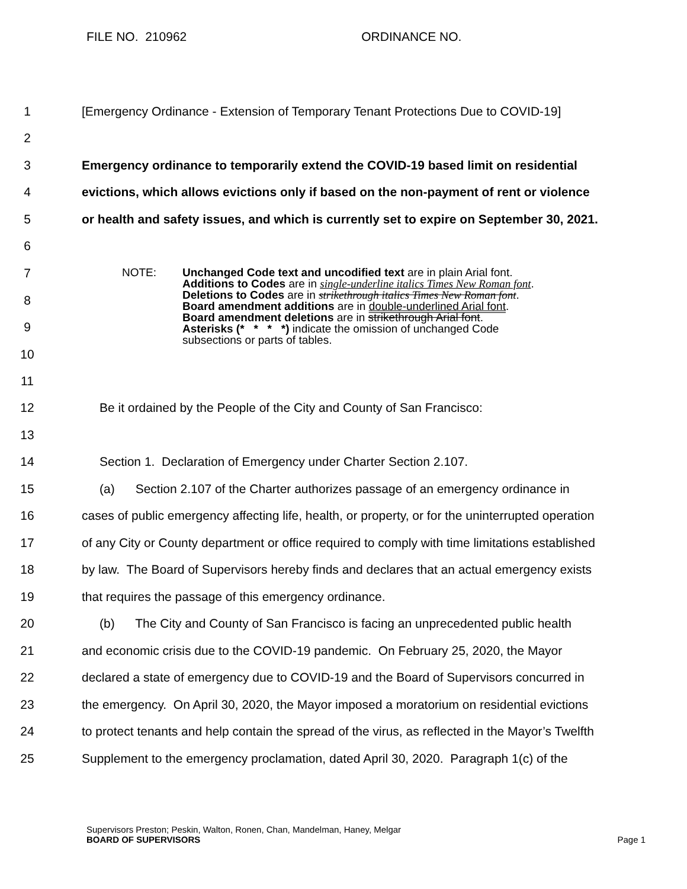FILE NO. 210962 ORDINANCE NO.
1
[Emergency Ordinance - Extension of Temporary Tenant Protections Due to COVID-19]
2
3
Emergency ordinance to temporarily extend the COVID-19 based limit on residential
4
evictions, which allows evictions only if based on the non-payment of rent or violence
5
or health and safety issues, and which is currently set to expire on September 30, 2021.
6
7
8
9
10
NOTE: Unchanged Code text and uncodified text are in plain Arial font.
Additions to Codes are in single-underline italics Times New Roman font.
Deletions to Codes are in strikethrough italics Times New Roman font.
Board amendment additions are in double-underlined Arial font.
Board amendment deletions are in strikethrough Arial font.
Asterisks (* * * *) indicate the omission of unchanged Code
subsections or parts of tables.
11
12
Be it ordained by the People of the City and County of San Francisco:
13
14
Section 1. Declaration of Emergency under Charter Section 2.107.
15
(a) Section 2.107 of the Charter authorizes passage of an emergency ordinance in
16
cases of public emergency affecting life, health, or property, or for the uninterrupted operation
17
of any City or County department or office required to comply with time limitations established
18
by law. The Board of Supervisors hereby finds and declares that an actual emergency exists
19
that requires the passage of this emergency ordinance.
20
(b) The City and County of San Francisco is facing an unprecedented public health
21
and economic crisis due to the COVID-19 pandemic. On February 25, 2020, the Mayor
22
declared a state of emergency due to COVID-19 and the Board of Supervisors concurred in
23
the emergency. On April 30, 2020, the Mayor imposed a moratorium on residential evictions
24
to protect tenants and help contain the spread of the virus, as reflected in the Mayor’s Twelfth
25
Supplement to the emergency proclamation, dated April 30, 2020. Paragraph 1(c) of the
Supervisors Preston; Peskin, Walton, Ronen, Chan, Mandelman, Haney, Melgar
BOARD OF SUPERVISORS
Page 1